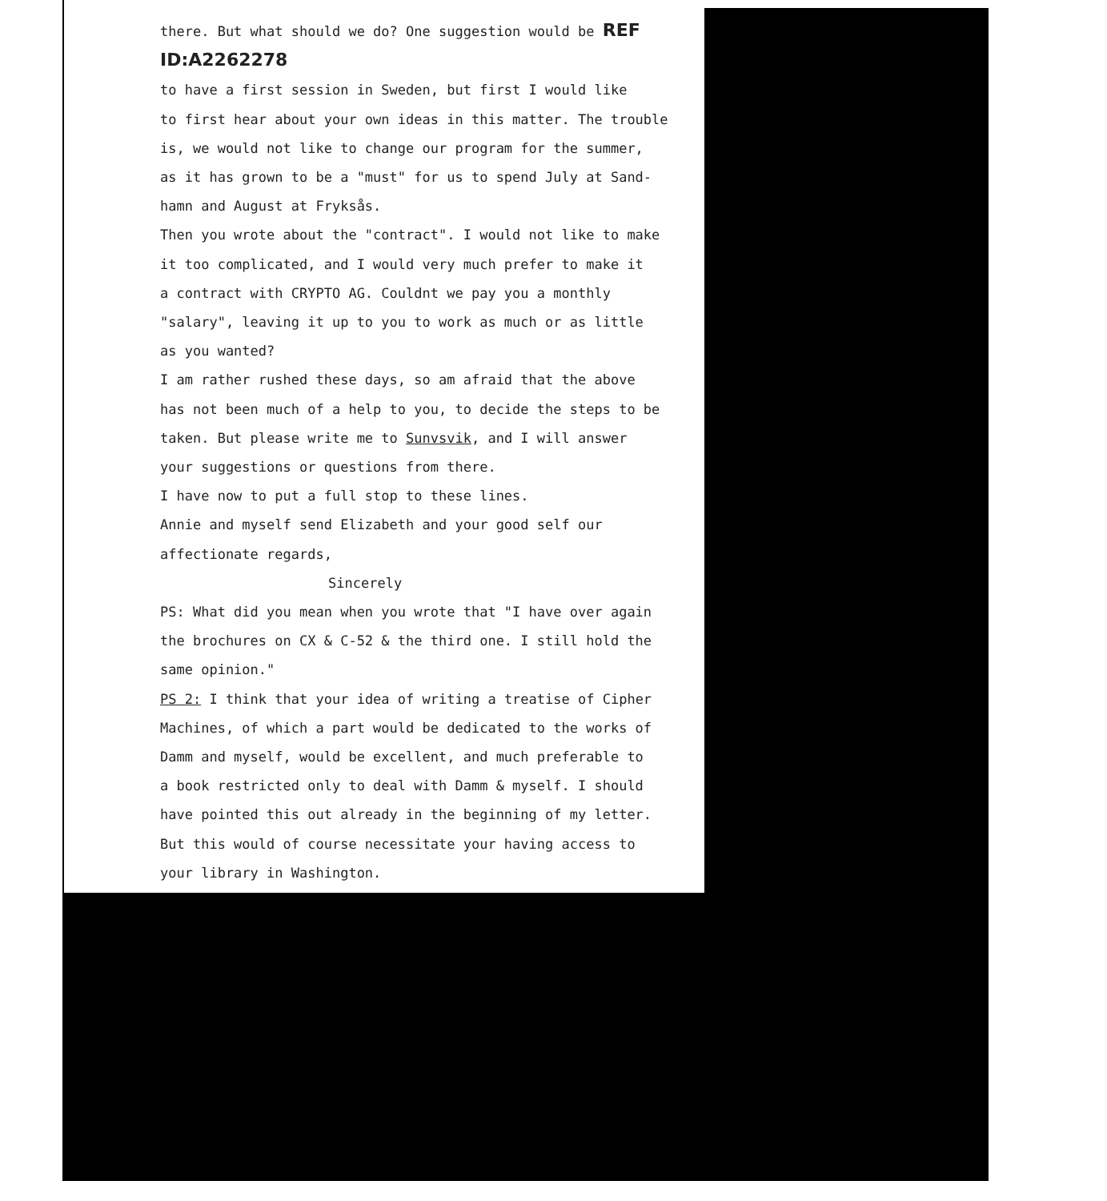there. But what should we do? One suggestion would be REF ID:A2262278
to have a first session in Sweden, but first I would like
to first hear about your own ideas in this matter. The trouble
is, we would not like to change our program for the summer,
as it has grown to be a "must" for us to spend July at Sand-
hamn and August at Fryksås.
Then you wrote about the "contract". I would not like to make
it too complicated, and I would very much prefer to make it
a contract with CRYPTO AG. Couldnt we pay you a monthly
"salary", leaving it up to you to work as much or as little
as you wanted?
I am rather rushed these days, so am afraid that the above
has not been much of a help to you, to decide the steps to be
taken. But please write me to Sunvsvik, and I will answer
your suggestions or questions from there.
I have now to put a full stop to these lines.
Annie and myself send Elizabeth and your good self our
affectionate regards,
Sincerely
PS: What did you mean when you wrote that "I have over again
the brochures on CX & C-52 & the third one. I still hold the
same opinion."
PS 2: I think that your idea of writing a treatise of Cipher
Machines, of which a part would be dedicated to the works of
Damm and myself, would be excellent, and much preferable to
a book restricted only to deal with Damm & myself. I should
have pointed this out already in the beginning of my letter.
But this would of course necessitate your having access to
your library in Washington.